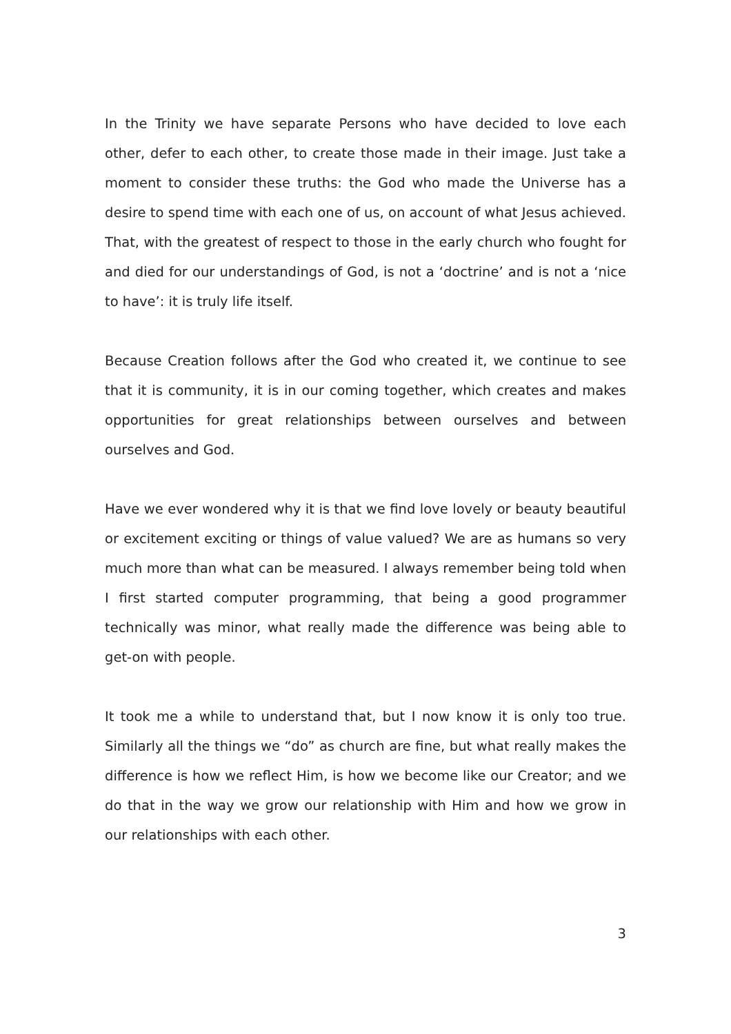In the Trinity we have separate Persons who have decided to love each other, defer to each other, to create those made in their image. Just take a moment to consider these truths: the God who made the Universe has a desire to spend time with each one of us, on account of what Jesus achieved. That, with the greatest of respect to those in the early church who fought for and died for our understandings of God, is not a ‘doctrine’ and is not a ‘nice to have’: it is truly life itself.
Because Creation follows after the God who created it, we continue to see that it is community, it is in our coming together, which creates and makes opportunities for great relationships between ourselves and between ourselves and God.
Have we ever wondered why it is that we find love lovely or beauty beautiful or excitement exciting or things of value valued? We are as humans so very much more than what can be measured. I always remember being told when I first started computer programming, that being a good programmer technically was minor, what really made the difference was being able to get-on with people.
It took me a while to understand that, but I now know it is only too true. Similarly all the things we “do” as church are fine, but what really makes the difference is how we reflect Him, is how we become like our Creator; and we do that in the way we grow our relationship with Him and how we grow in our relationships with each other.
3